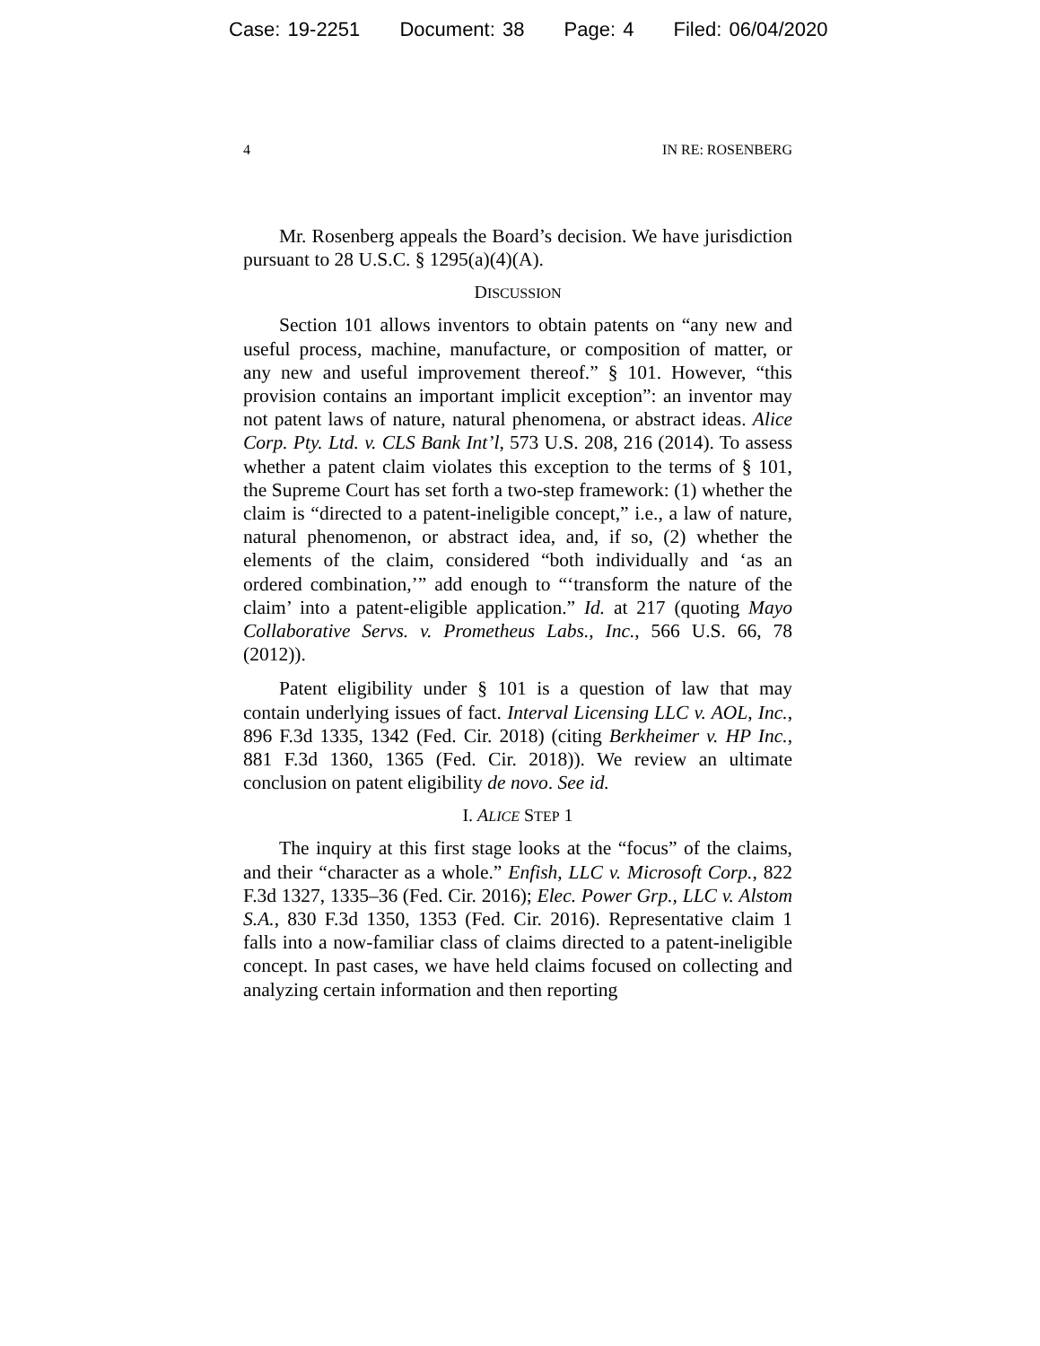Case: 19-2251 Document: 38 Page: 4 Filed: 06/04/2020
4 IN RE: ROSENBERG
Mr. Rosenberg appeals the Board’s decision. We have jurisdiction pursuant to 28 U.S.C. § 1295(a)(4)(A).
DISCUSSION
Section 101 allows inventors to obtain patents on “any new and useful process, machine, manufacture, or composition of matter, or any new and useful improvement thereof.” § 101. However, “this provision contains an important implicit exception”: an inventor may not patent laws of nature, natural phenomena, or abstract ideas. Alice Corp. Pty. Ltd. v. CLS Bank Int’l, 573 U.S. 208, 216 (2014). To assess whether a patent claim violates this exception to the terms of § 101, the Supreme Court has set forth a two-step framework: (1) whether the claim is “directed to a patent-ineligible concept,” i.e., a law of nature, natural phenomenon, or abstract idea, and, if so, (2) whether the elements of the claim, considered “both individually and ‘as an ordered combination,’” add enough to “‘transform the nature of the claim’ into a patent-eligible application.” Id. at 217 (quoting Mayo Collaborative Servs. v. Prometheus Labs., Inc., 566 U.S. 66, 78 (2012)).
Patent eligibility under § 101 is a question of law that may contain underlying issues of fact. Interval Licensing LLC v. AOL, Inc., 896 F.3d 1335, 1342 (Fed. Cir. 2018) (citing Berkheimer v. HP Inc., 881 F.3d 1360, 1365 (Fed. Cir. 2018)). We review an ultimate conclusion on patent eligibility de novo. See id.
I. ALICE STEP 1
The inquiry at this first stage looks at the “focus” of the claims, and their “character as a whole.” Enfish, LLC v. Microsoft Corp., 822 F.3d 1327, 1335–36 (Fed. Cir. 2016); Elec. Power Grp., LLC v. Alstom S.A., 830 F.3d 1350, 1353 (Fed. Cir. 2016). Representative claim 1 falls into a now-familiar class of claims directed to a patent-ineligible concept. In past cases, we have held claims focused on collecting and analyzing certain information and then reporting